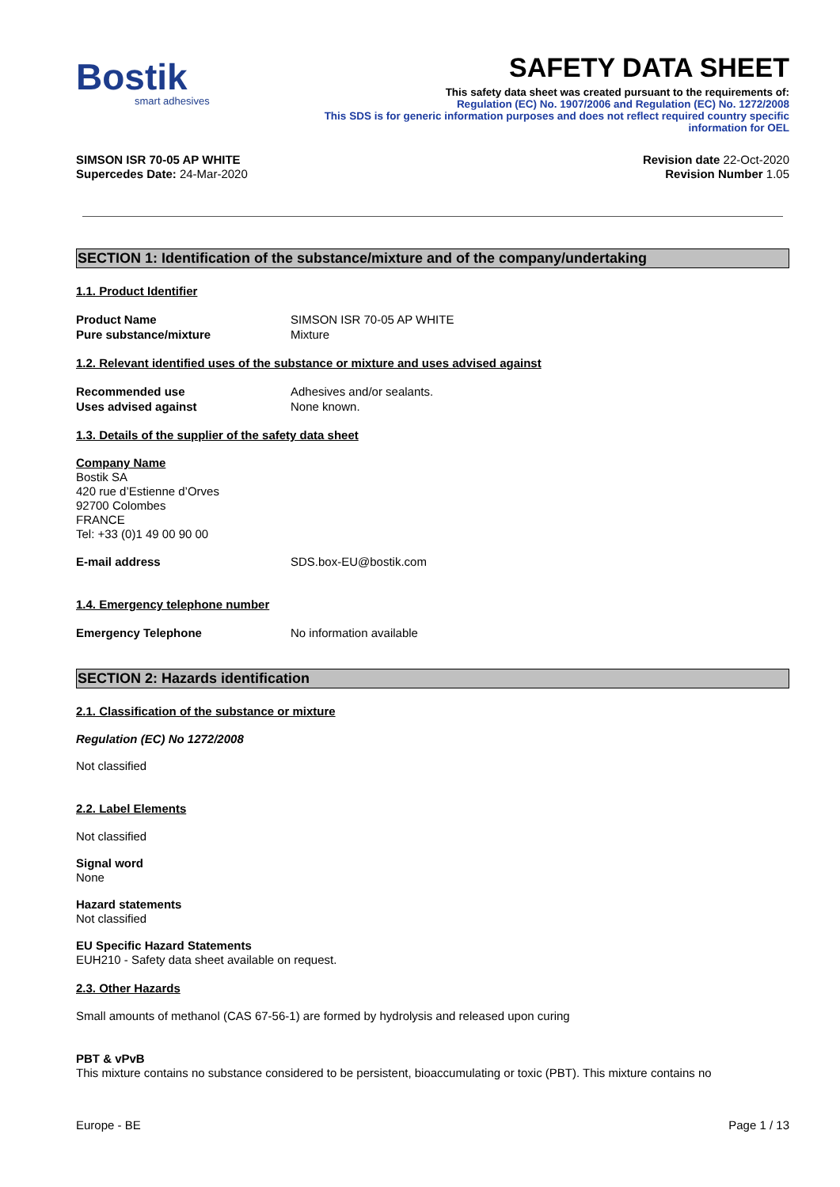Bostik
smart adhesives
SAFETY DATA SHEET
This safety data sheet was created pursuant to the requirements of:
Regulation (EC) No. 1907/2006 and Regulation (EC) No. 1272/2008
This SDS is for generic information purposes and does not reflect required country specific
information for OEL
SIMSON ISR 70-05 AP WHITE
Supercedes Date: 24-Mar-2020
Revision date 22-Oct-2020
Revision Number 1.05
SECTION 1: Identification of the substance/mixture and of the company/undertaking
1.1. Product Identifier
Product Name SIMSON ISR 70-05 AP WHITE
Pure substance/mixture Mixture
1.2. Relevant identified uses of the substance or mixture and uses advised against
Recommended use Adhesives and/or sealants.
Uses advised against None known.
1.3. Details of the supplier of the safety data sheet
Company Name
Bostik SA
420 rue d’Estienne d’Orves
92700 Colombes
FRANCE
Tel: +33 (0)1 49 00 90 00
E-mail address SDS.box-EU@bostik.com
1.4. Emergency telephone number
Emergency Telephone No information available
SECTION 2: Hazards identification
2.1. Classification of the substance or mixture
Regulation (EC) No 1272/2008
Not classified
2.2. Label Elements
Not classified
Signal word
None
Hazard statements
Not classified
EU Specific Hazard Statements
EUH210 - Safety data sheet available on request.
2.3. Other Hazards
Small amounts of methanol (CAS 67-56-1) are formed by hydrolysis and released upon curing
PBT & vPvB
This mixture contains no substance considered to be persistent, bioaccumulating or toxic (PBT). This mixture contains no
Europe - BE Page 1 / 13